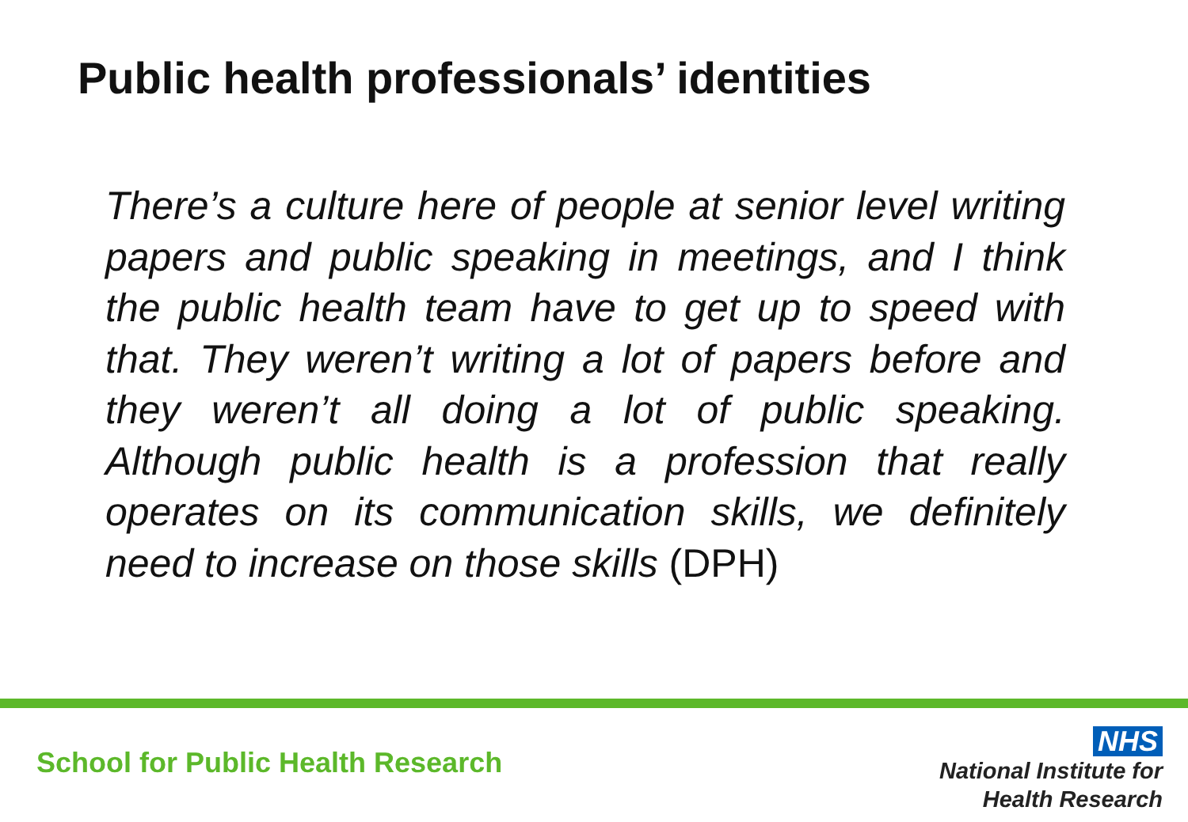Public health professionals’ identities
There’s a culture here of people at senior level writing papers and public speaking in meetings, and I think the public health team have to get up to speed with that. They weren’t writing a lot of papers before and they weren’t all doing a lot of public speaking. Although public health is a profession that really operates on its communication skills, we definitely need to increase on those skills (DPH)
School for Public Health Research
NHS
National Institute for
Health Research